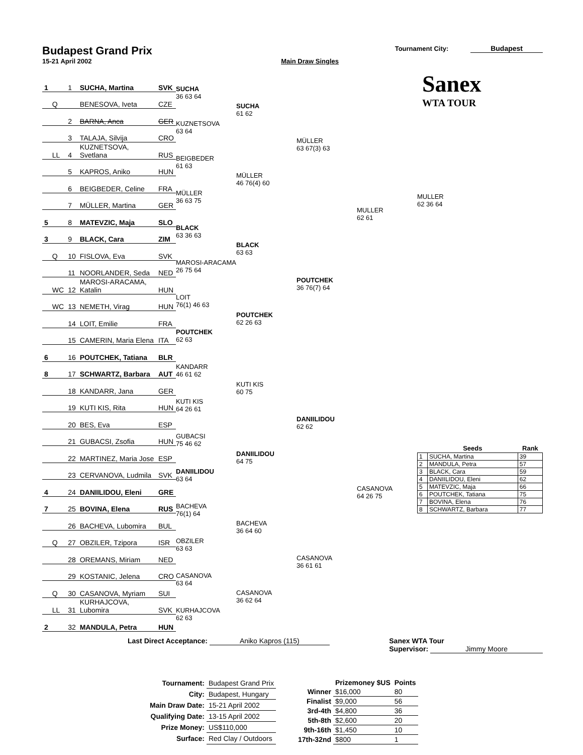Budapest Grand Prix
Tournament City: Budapest
15-21 April 2002 Main Draw Singles
Sanex
WTA TOUR
| 1 | | 1 | SUCHA, Martina | SVK |
| | Q | | BENESOVA, Iveta | CZE |
| | | 2 | BARNA, Anca | GER |
| | | 3 | TALAJA, Silvija | CRO |
| | LL | 4 | KUZNETSOVA, Svetlana | RUS |
| | | 5 | KAPROS, Aniko | HUN |
| | | 6 | BEIGBEDER, Celine | FRA |
| | | 7 | MÜLLER, Martina | GER |
| 5 | | 8 | MATEVZIC, Maja | SLO |
| 3 | | 9 | BLACK, Cara | ZIM |
| | Q | 10 | FISLOVA, Eva | SVK |
| | | 11 | NOORLANDER, Seda | NED |
| | WC | 12 | MAROSI-ARACAMA, Katalin | HUN |
| | WC | 13 | NEMETH, Virag | HUN |
| | | 14 | LOIT, Emilie | FRA |
| | | 15 | CAMERIN, Maria Elena | ITA |
| 6 | | 16 | POUTCHEK, Tatiana | BLR |
| 8 | | 17 | SCHWARTZ, Barbara | AUT |
| | | 18 | KANDARR, Jana | GER |
| | | 19 | KUTI KIS, Rita | HUN |
| | | 20 | BES, Eva | ESP |
| | | 21 | GUBACSI, Zsofia | HUN |
| | | 22 | MARTINEZ, Maria Jose | ESP |
| | | 23 | CERVANOVA, Ludmila | SVK |
| 4 | | 24 | DANIILIDOU, Eleni | GRE |
| 7 | | 25 | BOVINA, Elena | RUS |
| | | 26 | BACHEVA, Lubomira | BUL |
| | Q | 27 | OBZILER, Tzipora | ISR |
| | | 28 | OREMANS, Miriam | NED |
| | | 29 | KOSTANIC, Jelena | CRO |
| | Q | 30 | CASANOVA, Myriam | SUI |
| | LL | 31 | KURHAJCOVA, Lubomira | SVK |
| 2 | | 32 | MANDULA, Petra | HUN |
SUCHA
36 63 64
KUZNETSOVA
63 64
BEIGBEDER
61 63
MÜLLER
36 63 75
BLACK
63 36 63
MAROSI-ARACAMA
26 75 64
LOIT
76(1) 46 63
POUTCHEK
62 63
KANDARR
46 61 62
KUTI KIS
64 26 61
GUBACSI
75 46 62
DANIILIDOU
63 64
BACHEVA
76(1) 64
OBZILER
63 63
CASANOVA
63 64
KURHAJCOVA
62 63
SUCHA
61 62
MÜLLER
46 76(4) 60
BLACK
63 63
POUTCHEK
62 26 63
KUTI KIS
60 75
DANIILIDOU
64 75
BACHEVA
36 64 60
CASANOVA
36 62 64
MÜLLER
63 67(3) 63
POUTCHEK
36 76(7) 64
DANIILIDOU
62 62
CASANOVA
36 61 61
MULLER
62 61
CASANOVA
64 26 75
MULLER
62 36 64
| | Seeds | Rank |
| --- | --- | --- |
| 1 | SUCHA, Martina | 39 |
| 2 | MANDULA, Petra | 57 |
| 3 | BLACK, Cara | 59 |
| 4 | DANIILIDOU, Eleni | 62 |
| 5 | MATEVZIC, Maja | 66 |
| 6 | POUTCHEK, Tatiana | 75 |
| 7 | BOVINA, Elena | 76 |
| 8 | SCHWARTZ, Barbara | 77 |
Last Direct Acceptance: Aniko Kapros (115)
Sanex WTA Tour
Supervisor: Jimmy Moore
| Tournament: | Budapest Grand Prix |
| City: | Budapest, Hungary |
| Main Draw Date: | 15-21 April 2002 |
| Qualifying Date: | 13-15 April 2002 |
| Prize Money: | US$110,000 |
| Surface: | Red Clay / Outdoors |
| | Prizemoney $US | Points |
| --- | --- | --- |
| Winner | $16,000 | 80 |
| Finalist | $9,000 | 56 |
| 3rd-4th | $4,800 | 36 |
| 5th-8th | $2,600 | 20 |
| 9th-16th | $1,450 | 10 |
| 17th-32nd | $800 | 1 |